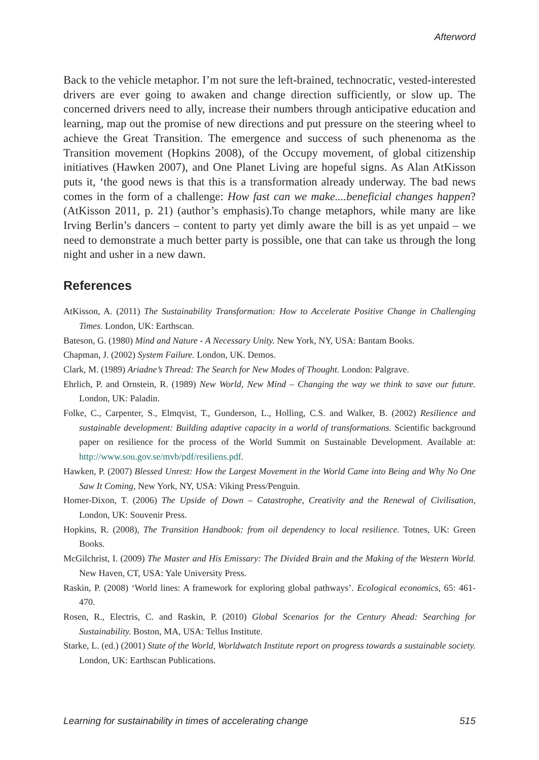Afterword
Back to the vehicle metaphor. I’m not sure the left-brained, technocratic, vested-interested drivers are ever going to awaken and change direction sufficiently, or slow up. The concerned drivers need to ally, increase their numbers through anticipative education and learning, map out the promise of new directions and put pressure on the steering wheel to achieve the Great Transition. The emergence and success of such phenenoma as the Transition movement (Hopkins 2008), of the Occupy movement, of global citizenship initiatives (Hawken 2007), and One Planet Living are hopeful signs. As Alan AtKisson puts it, ‘the good news is that this is a transformation already underway. The bad news comes in the form of a challenge: How fast can we make....beneficial changes happen? (AtKisson 2011, p. 21) (author’s emphasis).To change metaphors, while many are like Irving Berlin’s dancers – content to party yet dimly aware the bill is as yet unpaid – we need to demonstrate a much better party is possible, one that can take us through the long night and usher in a new dawn.
References
AtKisson, A. (2011) The Sustainability Transformation: How to Accelerate Positive Change in Challenging Times. London, UK: Earthscan.
Bateson, G. (1980) Mind and Nature - A Necessary Unity. New York, NY, USA: Bantam Books.
Chapman, J. (2002) System Failure. London, UK. Demos.
Clark, M. (1989) Ariadne’s Thread: The Search for New Modes of Thought. London: Palgrave.
Ehrlich, P. and Ornstein, R. (1989) New World, New Mind – Changing the way we think to save our future. London, UK: Paladin.
Folke, C., Carpenter, S., Elmqvist, T., Gunderson, L., Holling, C.S. and Walker, B. (2002) Resilience and sustainable development: Building adaptive capacity in a world of transformations. Scientific background paper on resilience for the process of the World Summit on Sustainable Development. Available at: http://www.sou.gov.se/mvb/pdf/resiliens.pdf.
Hawken, P. (2007) Blessed Unrest: How the Largest Movement in the World Came into Being and Why No One Saw It Coming, New York, NY, USA: Viking Press/Penguin.
Homer-Dixon, T. (2006) The Upside of Down – Catastrophe, Creativity and the Renewal of Civilisation, London, UK: Souvenir Press.
Hopkins, R. (2008), The Transition Handbook: from oil dependency to local resilience. Totnes, UK: Green Books.
McGilchrist, I. (2009) The Master and His Emissary: The Divided Brain and the Making of the Western World. New Haven, CT, USA: Yale University Press.
Raskin, P. (2008) ‘World lines: A framework for exploring global pathways’. Ecological economics, 65: 461-470.
Rosen, R., Electris, C. and Raskin, P. (2010) Global Scenarios for the Century Ahead: Searching for Sustainability. Boston, MA, USA: Tellus Institute.
Starke, L. (ed.) (2001) State of the World, Worldwatch Institute report on progress towards a sustainable society. London, UK: Earthscan Publications.
Learning for sustainability in times of accelerating change 515